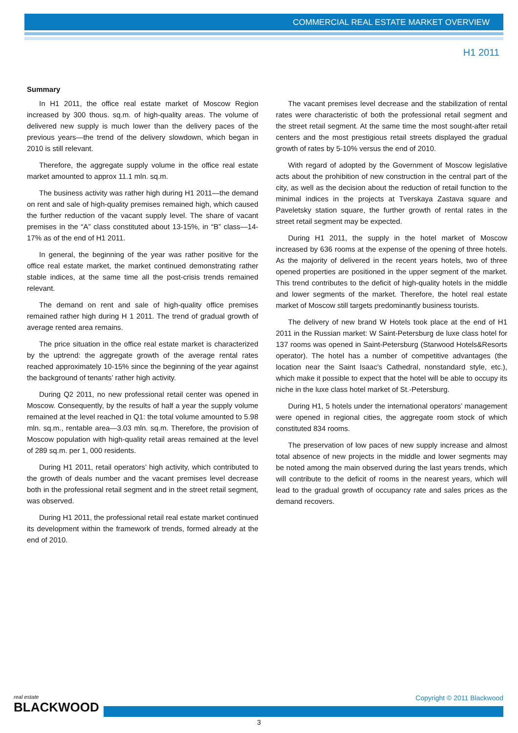COMMERCIAL REAL ESTATE MARKET OVERVIEW
H1 2011
Summary
In H1 2011, the office real estate market of Moscow Region increased by 300 thous. sq.m. of high-quality areas. The volume of delivered new supply is much lower than the delivery paces of the previous years—the trend of the delivery slowdown, which began in 2010 is still relevant.
Therefore, the aggregate supply volume in the office real estate market amounted to approx 11.1 mln. sq.m.
The business activity was rather high during H1 2011—the demand on rent and sale of high-quality premises remained high, which caused the further reduction of the vacant supply level. The share of vacant premises in the “A” class constituted about 13-15%, in “B” class—14-17% as of the end of H1 2011.
In general, the beginning of the year was rather positive for the office real estate market, the market continued demonstrating rather stable indices, at the same time all the post-crisis trends remained relevant.
The demand on rent and sale of high-quality office premises remained rather high during H 1 2011. The trend of gradual growth of average rented area remains.
The price situation in the office real estate market is characterized by the uptrend: the aggregate growth of the average rental rates reached approximately 10-15% since the beginning of the year against the background of tenants’ rather high activity.
During Q2 2011, no new professional retail center was opened in Moscow. Consequently, by the results of half a year the supply volume remained at the level reached in Q1: the total volume amounted to 5.98 mln. sq.m., rentable area—3.03 mln. sq.m. Therefore, the provision of Moscow population with high-quality retail areas remained at the level of 289 sq.m. per 1, 000 residents.
During H1 2011, retail operators’ high activity, which contributed to the growth of deals number and the vacant premises level decrease both in the professional retail segment and in the street retail segment, was observed.
During H1 2011, the professional retail real estate market continued its development within the framework of trends, formed already at the end of 2010.
The vacant premises level decrease and the stabilization of rental rates were characteristic of both the professional retail segment and the street retail segment. At the same time the most sought-after retail centers and the most prestigious retail streets displayed the gradual growth of rates by 5-10% versus the end of 2010.
With regard of adopted by the Government of Moscow legislative acts about the prohibition of new construction in the central part of the city, as well as the decision about the reduction of retail function to the minimal indices in the projects at Tverskaya Zastava square and Paveletsky station square, the further growth of rental rates in the street retail segment may be expected.
During H1 2011, the supply in the hotel market of Moscow increased by 636 rooms at the expense of the opening of three hotels. As the majority of delivered in the recent years hotels, two of three opened properties are positioned in the upper segment of the market. This trend contributes to the deficit of high-quality hotels in the middle and lower segments of the market. Therefore, the hotel real estate market of Moscow still targets predominantly business tourists.
The delivery of new brand W Hotels took place at the end of H1 2011 in the Russian market: W Saint-Petersburg de luxe class hotel for 137 rooms was opened in Saint-Petersburg (Starwood Hotels&Resorts operator). The hotel has a number of competitive advantages (the location near the Saint Isaac's Cathedral, nonstandard style, etc.), which make it possible to expect that the hotel will be able to occupy its niche in the luxe class hotel market of St.-Petersburg.
During H1, 5 hotels under the international operators’ management were opened in regional cities, the aggregate room stock of which constituted 834 rooms.
The preservation of low paces of new supply increase and almost total absence of new projects in the middle and lower segments may be noted among the main observed during the last years trends, which will contribute to the deficit of rooms in the nearest years, which will lead to the gradual growth of occupancy rate and sales prices as the demand recovers.
real estate
BLACKWOOD
Copyright © 2011 Blackwood
3